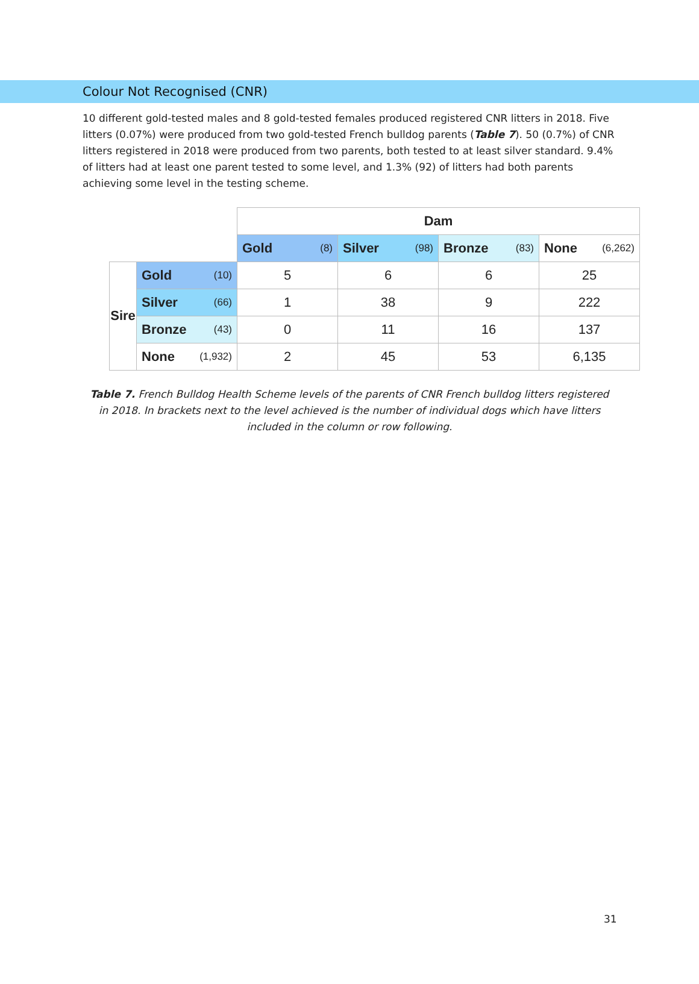Colour Not Recognised (CNR)
10 different gold-tested males and 8 gold-tested females produced registered CNR litters in 2018. Five litters (0.07%) were produced from two gold-tested French bulldog parents (Table 7). 50 (0.7%) of CNR litters registered in 2018 were produced from two parents, both tested to at least silver standard. 9.4% of litters had at least one parent tested to some level, and 1.3% (92) of litters had both parents achieving some level in the testing scheme.
| | | Dam | | | |
| | | Gold (8) | Silver (98) | Bronze (83) | None (6,262) |
| Sire | Gold (10) | 5 | 6 | 6 | 25 |
| | Silver (66) | 1 | 38 | 9 | 222 |
| | Bronze (43) | 0 | 11 | 16 | 137 |
| | None (1,932) | 2 | 45 | 53 | 6,135 |
Table 7. French Bulldog Health Scheme levels of the parents of CNR French bulldog litters registered in 2018. In brackets next to the level achieved is the number of individual dogs which have litters included in the column or row following.
31